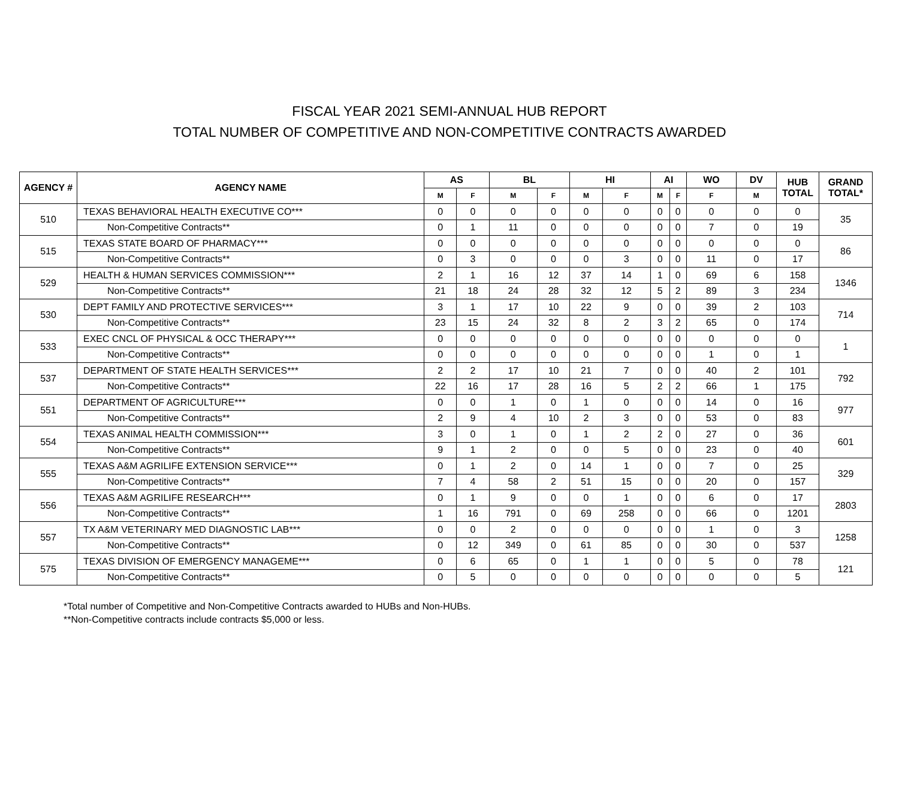FISCAL YEAR 2021 SEMI-ANNUAL HUB REPORT
TOTAL NUMBER OF COMPETITIVE AND NON-COMPETITIVE CONTRACTS AWARDED
| AGENCY # | AGENCY NAME | AS | | BL | | HI | | AI | | WO | DV | HUB TOTAL | GRAND TOTAL* |
| --- | --- | --- | --- | --- | --- | --- | --- | --- | --- | --- | --- | --- | --- |
| | | M | F | M | F | M | F | M | F | F | M | | |
| 510 | TEXAS BEHAVIORAL HEALTH EXECUTIVE CO*** | 0 | 0 | 0 | 0 | 0 | 0 | 0 | 0 | 0 | 0 | 0 | 35 |
| | Non-Competitive Contracts** | 0 | 1 | 11 | 0 | 0 | 0 | 0 | 0 | 7 | 0 | 19 | |
| 515 | TEXAS STATE BOARD OF PHARMACY*** | 0 | 0 | 0 | 0 | 0 | 0 | 0 | 0 | 0 | 0 | 0 | 86 |
| | Non-Competitive Contracts** | 0 | 3 | 0 | 0 | 0 | 3 | 0 | 0 | 11 | 0 | 17 | |
| 529 | HEALTH & HUMAN SERVICES COMMISSION*** | 2 | 1 | 16 | 12 | 37 | 14 | 1 | 0 | 69 | 6 | 158 | 1346 |
| | Non-Competitive Contracts** | 21 | 18 | 24 | 28 | 32 | 12 | 5 | 2 | 89 | 3 | 234 | |
| 530 | DEPT FAMILY AND PROTECTIVE SERVICES*** | 3 | 1 | 17 | 10 | 22 | 9 | 0 | 0 | 39 | 2 | 103 | 714 |
| | Non-Competitive Contracts** | 23 | 15 | 24 | 32 | 8 | 2 | 3 | 2 | 65 | 0 | 174 | |
| 533 | EXEC CNCL OF PHYSICAL & OCC THERAPY*** | 0 | 0 | 0 | 0 | 0 | 0 | 0 | 0 | 0 | 0 | 0 | 1 |
| | Non-Competitive Contracts** | 0 | 0 | 0 | 0 | 0 | 0 | 0 | 0 | 1 | 0 | 1 | |
| 537 | DEPARTMENT OF STATE HEALTH SERVICES*** | 2 | 2 | 17 | 10 | 21 | 7 | 0 | 0 | 40 | 2 | 101 | 792 |
| | Non-Competitive Contracts** | 22 | 16 | 17 | 28 | 16 | 5 | 2 | 2 | 66 | 1 | 175 | |
| 551 | DEPARTMENT OF AGRICULTURE*** | 0 | 0 | 1 | 0 | 1 | 0 | 0 | 0 | 14 | 0 | 16 | 977 |
| | Non-Competitive Contracts** | 2 | 9 | 4 | 10 | 2 | 3 | 0 | 0 | 53 | 0 | 83 | |
| 554 | TEXAS ANIMAL HEALTH COMMISSION*** | 3 | 0 | 1 | 0 | 1 | 2 | 2 | 0 | 27 | 0 | 36 | 601 |
| | Non-Competitive Contracts** | 9 | 1 | 2 | 0 | 0 | 5 | 0 | 0 | 23 | 0 | 40 | |
| 555 | TEXAS A&M AGRILIFE EXTENSION SERVICE*** | 0 | 1 | 2 | 0 | 14 | 1 | 0 | 0 | 7 | 0 | 25 | 329 |
| | Non-Competitive Contracts** | 7 | 4 | 58 | 2 | 51 | 15 | 0 | 0 | 20 | 0 | 157 | |
| 556 | TEXAS A&M AGRILIFE RESEARCH*** | 0 | 1 | 9 | 0 | 0 | 1 | 0 | 0 | 6 | 0 | 17 | 2803 |
| | Non-Competitive Contracts** | 1 | 16 | 791 | 0 | 69 | 258 | 0 | 0 | 66 | 0 | 1201 | |
| 557 | TX A&M VETERINARY MED DIAGNOSTIC LAB*** | 0 | 0 | 2 | 0 | 0 | 0 | 0 | 0 | 1 | 0 | 3 | 1258 |
| | Non-Competitive Contracts** | 0 | 12 | 349 | 0 | 61 | 85 | 0 | 0 | 30 | 0 | 537 | |
| 575 | TEXAS DIVISION OF EMERGENCY MANAGEME*** | 0 | 6 | 65 | 0 | 1 | 1 | 0 | 0 | 5 | 0 | 78 | 121 |
| | Non-Competitive Contracts** | 0 | 5 | 0 | 0 | 0 | 0 | 0 | 0 | 0 | 0 | 5 | |
*Total number of Competitive and Non-Competitive Contracts awarded to HUBs and Non-HUBs.
**Non-Competitive contracts include contracts $5,000 or less.